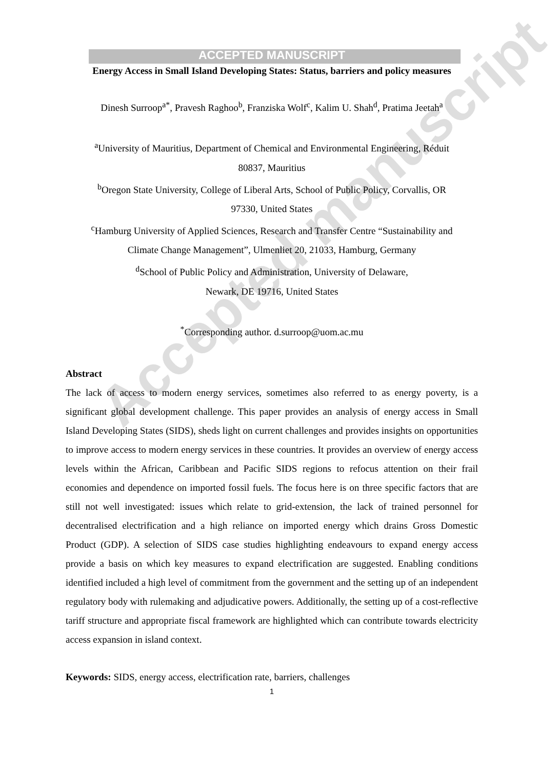ACCEPTED MANUSCRIPT
Energy Access in Small Island Developing States: Status, barriers and policy measures
Dinesh Surroop<sup>a*</sup>, Pravesh Raghoo<sup>b</sup>, Franziska Wolf<sup>c</sup>, Kalim U. Shah<sup>d</sup>, Pratima Jeetah<sup>a</sup>
<sup>a</sup> University of Mauritius, Department of Chemical and Environmental Engineering, Réduit
80837, Mauritius
<sup>b</sup> Oregon State University, College of Liberal Arts, School of Public Policy, Corvallis, OR
97330, United States
<sup>c</sup> Hamburg University of Applied Sciences, Research and Transfer Centre “Sustainability and
Climate Change Management”, Ulmenliet 20, 21033, Hamburg, Germany
<sup>d</sup> School of Public Policy and Administration, University of Delaware,
Newark, DE 19716, United States
<sup>*</sup> Corresponding author. d.surroop@uom.ac.mu
Abstract
The lack of access to modern energy services, sometimes also referred to as energy poverty, is a significant global development challenge. This paper provides an analysis of energy access in Small Island Developing States (SIDS), sheds light on current challenges and provides insights on opportunities to improve access to modern energy services in these countries. It provides an overview of energy access levels within the African, Caribbean and Pacific SIDS regions to refocus attention on their frail economies and dependence on imported fossil fuels. The focus here is on three specific factors that are still not well investigated: issues which relate to grid-extension, the lack of trained personnel for decentralised electrification and a high reliance on imported energy which drains Gross Domestic Product (GDP). A selection of SIDS case studies highlighting endeavours to expand energy access provide a basis on which key measures to expand electrification are suggested. Enabling conditions identified included a high level of commitment from the government and the setting up of an independent regulatory body with rulemaking and adjudicative powers. Additionally, the setting up of a cost-reflective tariff structure and appropriate fiscal framework are highlighted which can contribute towards electricity access expansion in island context.
Keywords: SIDS, energy access, electrification rate, barriers, challenges
1
Accepted manuscript